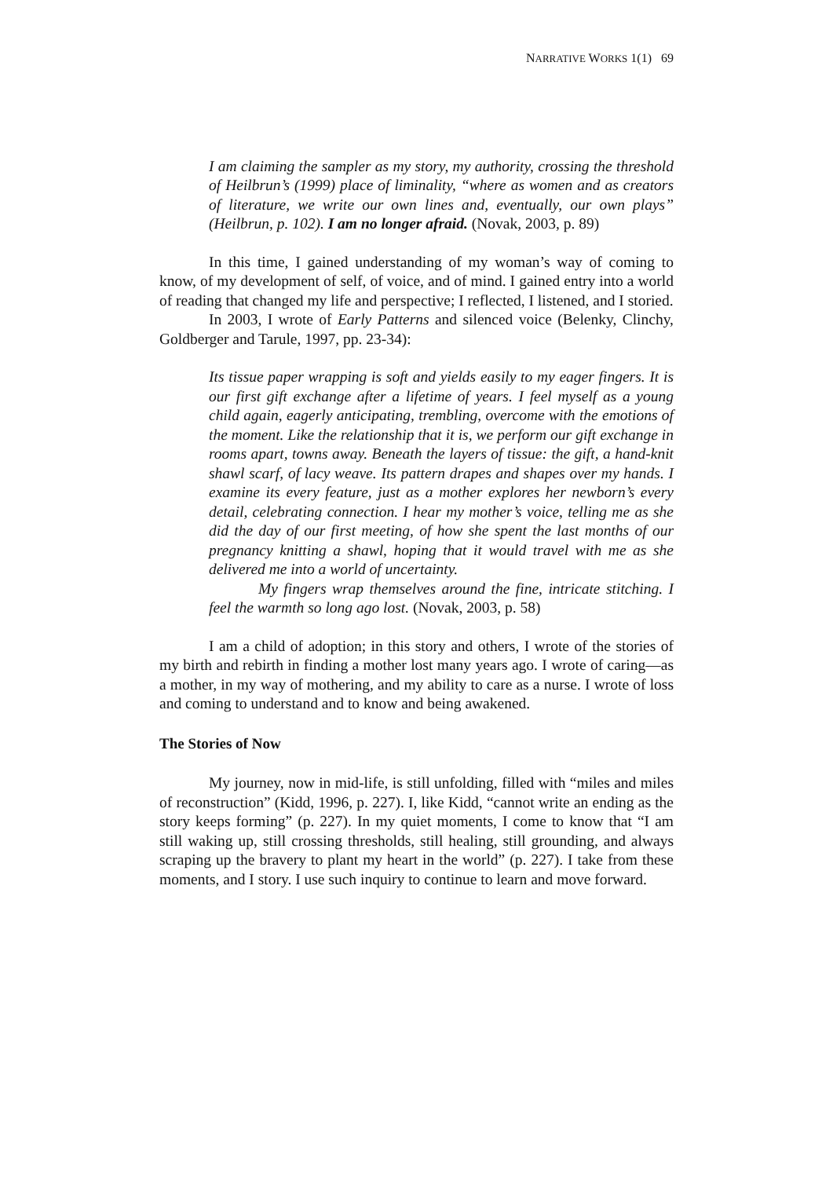NARRATIVE WORKS 1(1) 69
I am claiming the sampler as my story, my authority, crossing the threshold of Heilbrun’s (1999) place of liminality, “where as women and as creators of literature, we write our own lines and, eventually, our own plays” (Heilbrun, p. 102). I am no longer afraid. (Novak, 2003, p. 89)
In this time, I gained understanding of my woman’s way of coming to know, of my development of self, of voice, and of mind. I gained entry into a world of reading that changed my life and perspective; I reflected, I listened, and I storied.
In 2003, I wrote of Early Patterns and silenced voice (Belenky, Clinchy, Goldberger and Tarule, 1997, pp. 23-34):
Its tissue paper wrapping is soft and yields easily to my eager fingers. It is our first gift exchange after a lifetime of years. I feel myself as a young child again, eagerly anticipating, trembling, overcome with the emotions of the moment. Like the relationship that it is, we perform our gift exchange in rooms apart, towns away. Beneath the layers of tissue: the gift, a hand-knit shawl scarf, of lacy weave. Its pattern drapes and shapes over my hands. I examine its every feature, just as a mother explores her newborn’s every detail, celebrating connection. I hear my mother’s voice, telling me as she did the day of our first meeting, of how she spent the last months of our pregnancy knitting a shawl, hoping that it would travel with me as she delivered me into a world of uncertainty.
My fingers wrap themselves around the fine, intricate stitching. I feel the warmth so long ago lost. (Novak, 2003, p. 58)
I am a child of adoption; in this story and others, I wrote of the stories of my birth and rebirth in finding a mother lost many years ago. I wrote of caring—as a mother, in my way of mothering, and my ability to care as a nurse. I wrote of loss and coming to understand and to know and being awakened.
The Stories of Now
My journey, now in mid-life, is still unfolding, filled with “miles and miles of reconstruction” (Kidd, 1996, p. 227). I, like Kidd, “cannot write an ending as the story keeps forming” (p. 227). In my quiet moments, I come to know that “I am still waking up, still crossing thresholds, still healing, still grounding, and always scraping up the bravery to plant my heart in the world” (p. 227). I take from these moments, and I story. I use such inquiry to continue to learn and move forward.